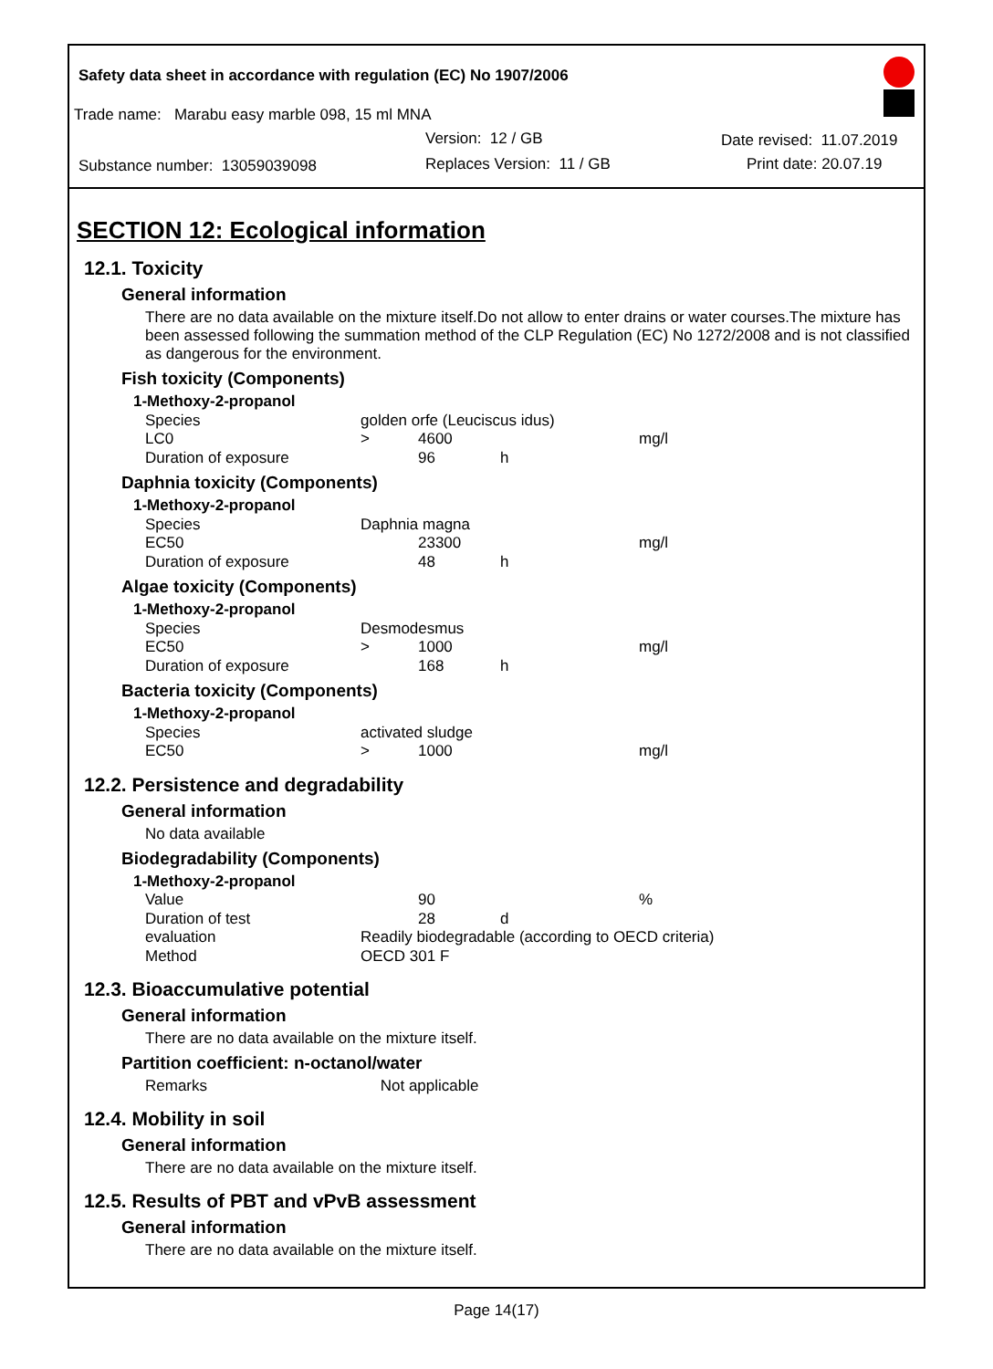Safety data sheet in accordance with regulation (EC) No 1907/2006
Trade name: Marabu easy marble 098, 15 ml MNA
Version: 12 / GB Date revised: 11.07.2019
Substance number: 13059039098 Replaces Version: 11 / GB Print date: 20.07.19
SECTION 12: Ecological information
12.1. Toxicity
General information
There are no data available on the mixture itself.Do not allow to enter drains or water courses.The mixture has been assessed following the summation method of the CLP Regulation (EC) No 1272/2008 and is not classified as dangerous for the environment.
Fish toxicity (Components)
| 1-Methoxy-2-propanol | | | | |
| Species | golden orfe (Leuciscus idus) | | | |
| LC0 | > | 4600 | | mg/l |
| Duration of exposure | | 96 | h | |
Daphnia toxicity (Components)
| 1-Methoxy-2-propanol | | | | |
| Species | Daphnia magna | | | |
| EC50 | | 23300 | | mg/l |
| Duration of exposure | | 48 | h | |
Algae toxicity (Components)
| 1-Methoxy-2-propanol | | | | |
| Species | Desmodesmus | | | |
| EC50 | > | 1000 | | mg/l |
| Duration of exposure | | 168 | h | |
Bacteria toxicity (Components)
| 1-Methoxy-2-propanol | | | | |
| Species | activated sludge | | | |
| EC50 | > | 1000 | | mg/l |
12.2. Persistence and degradability
General information
No data available
Biodegradability (Components)
| 1-Methoxy-2-propanol | | | | |
| Value | | 90 | | % |
| Duration of test | | 28 | d | |
| evaluation | Readily biodegradable (according to OECD criteria) | | | |
| Method | OECD 301 F | | | |
12.3. Bioaccumulative potential
General information
There are no data available on the mixture itself.
Partition coefficient: n-octanol/water
Remarks Not applicable
12.4. Mobility in soil
General information
There are no data available on the mixture itself.
12.5. Results of PBT and vPvB assessment
General information
There are no data available on the mixture itself.
Page 14(17)